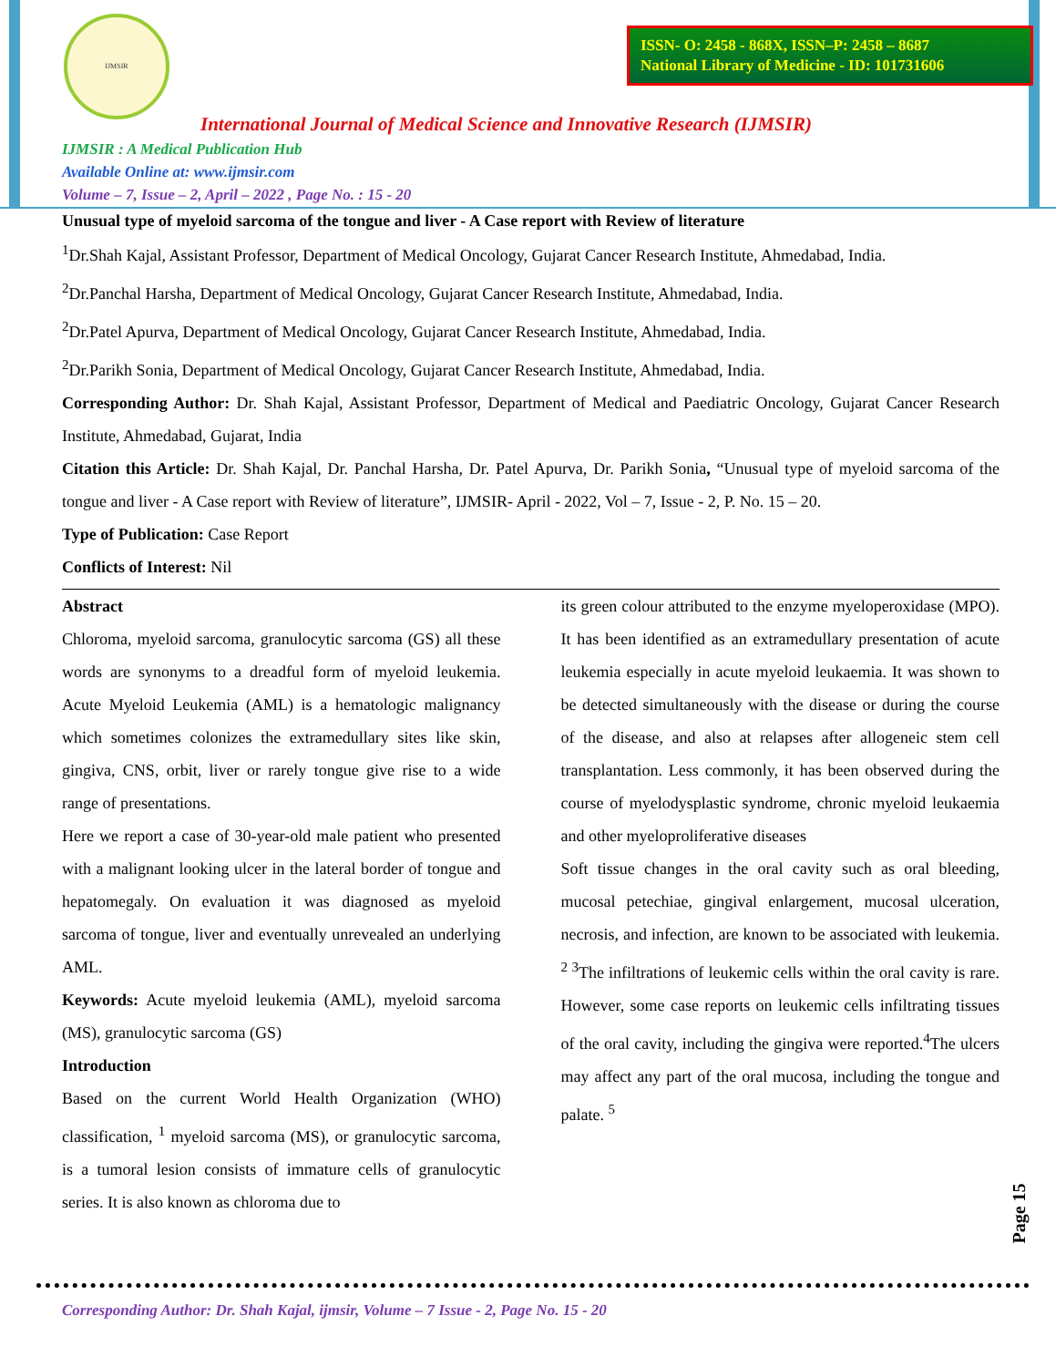IJMSIR
ISSN- O: 2458 - 868X, ISSN–P: 2458 – 8687
National Library of Medicine - ID: 101731606
International Journal of Medical Science and Innovative Research (IJMSIR)
IJMSIR : A Medical Publication Hub
Available Online at: www.ijmsir.com
Volume – 7, Issue – 2, April – 2022 , Page No. : 15 - 20
Unusual type of myeloid sarcoma of the tongue and liver - A Case report with Review of literature
<sup>1</sup> Dr.Shah Kajal, Assistant Professor, Department of Medical Oncology, Gujarat Cancer Research Institute, Ahmedabad, India.
<sup>2</sup> Dr.Panchal Harsha, Department of Medical Oncology, Gujarat Cancer Research Institute, Ahmedabad, India.
<sup>2</sup> Dr.Patel Apurva, Department of Medical Oncology, Gujarat Cancer Research Institute, Ahmedabad, India.
<sup>2</sup> Dr.Parikh Sonia, Department of Medical Oncology, Gujarat Cancer Research Institute, Ahmedabad, India.
Corresponding Author: Dr. Shah Kajal, Assistant Professor, Department of Medical and Paediatric Oncology, Gujarat Cancer Research Institute, Ahmedabad, Gujarat, India
Citation this Article: Dr. Shah Kajal, Dr. Panchal Harsha, Dr. Patel Apurva, Dr. Parikh Sonia, “Unusual type of myeloid sarcoma of the tongue and liver - A Case report with Review of literature”, IJMSIR- April - 2022, Vol – 7, Issue - 2, P. No. 15 – 20.
Type of Publication: Case Report
Conflicts of Interest: Nil
Abstract
Chloroma, myeloid sarcoma, granulocytic sarcoma (GS) all these words are synonyms to a dreadful form of myeloid leukemia. Acute Myeloid Leukemia (AML) is a hematologic malignancy which sometimes colonizes the extramedullary sites like skin, gingiva, CNS, orbit, liver or rarely tongue give rise to a wide range of presentations.
Here we report a case of 30-year-old male patient who presented with a malignant looking ulcer in the lateral border of tongue and hepatomegaly. On evaluation it was diagnosed as myeloid sarcoma of tongue, liver and eventually unrevealed an underlying AML.
Keywords: Acute myeloid leukemia (AML), myeloid sarcoma (MS), granulocytic sarcoma (GS)
Introduction
Based on the current World Health Organization (WHO) classification, <sup>1</sup> myeloid sarcoma (MS), or granulocytic sarcoma, is a tumoral lesion consists of immature cells of granulocytic series. It is also known as chloroma due to
its green colour attributed to the enzyme myeloperoxidase (MPO). It has been identified as an extramedullary presentation of acute leukemia especially in acute myeloid leukaemia. It was shown to be detected simultaneously with the disease or during the course of the disease, and also at relapses after allogeneic stem cell transplantation. Less commonly, it has been observed during the course of myelodysplastic syndrome, chronic myeloid leukaemia and other myeloproliferative diseases
Soft tissue changes in the oral cavity such as oral bleeding, mucosal petechiae, gingival enlargement, mucosal ulceration, necrosis, and infection, are known to be associated with leukemia. <sup>2 3</sup>The infiltrations of leukemic cells within the oral cavity is rare. However, some case reports on leukemic cells infiltrating tissues of the oral cavity, including the gingiva were reported.<sup>4</sup>The ulcers may affect any part of the oral mucosa, including the tongue and palate. <sup>5</sup>
Page 15
Corresponding Author: Dr. Shah Kajal, ijmsir, Volume – 7 Issue - 2, Page No. 15 - 20